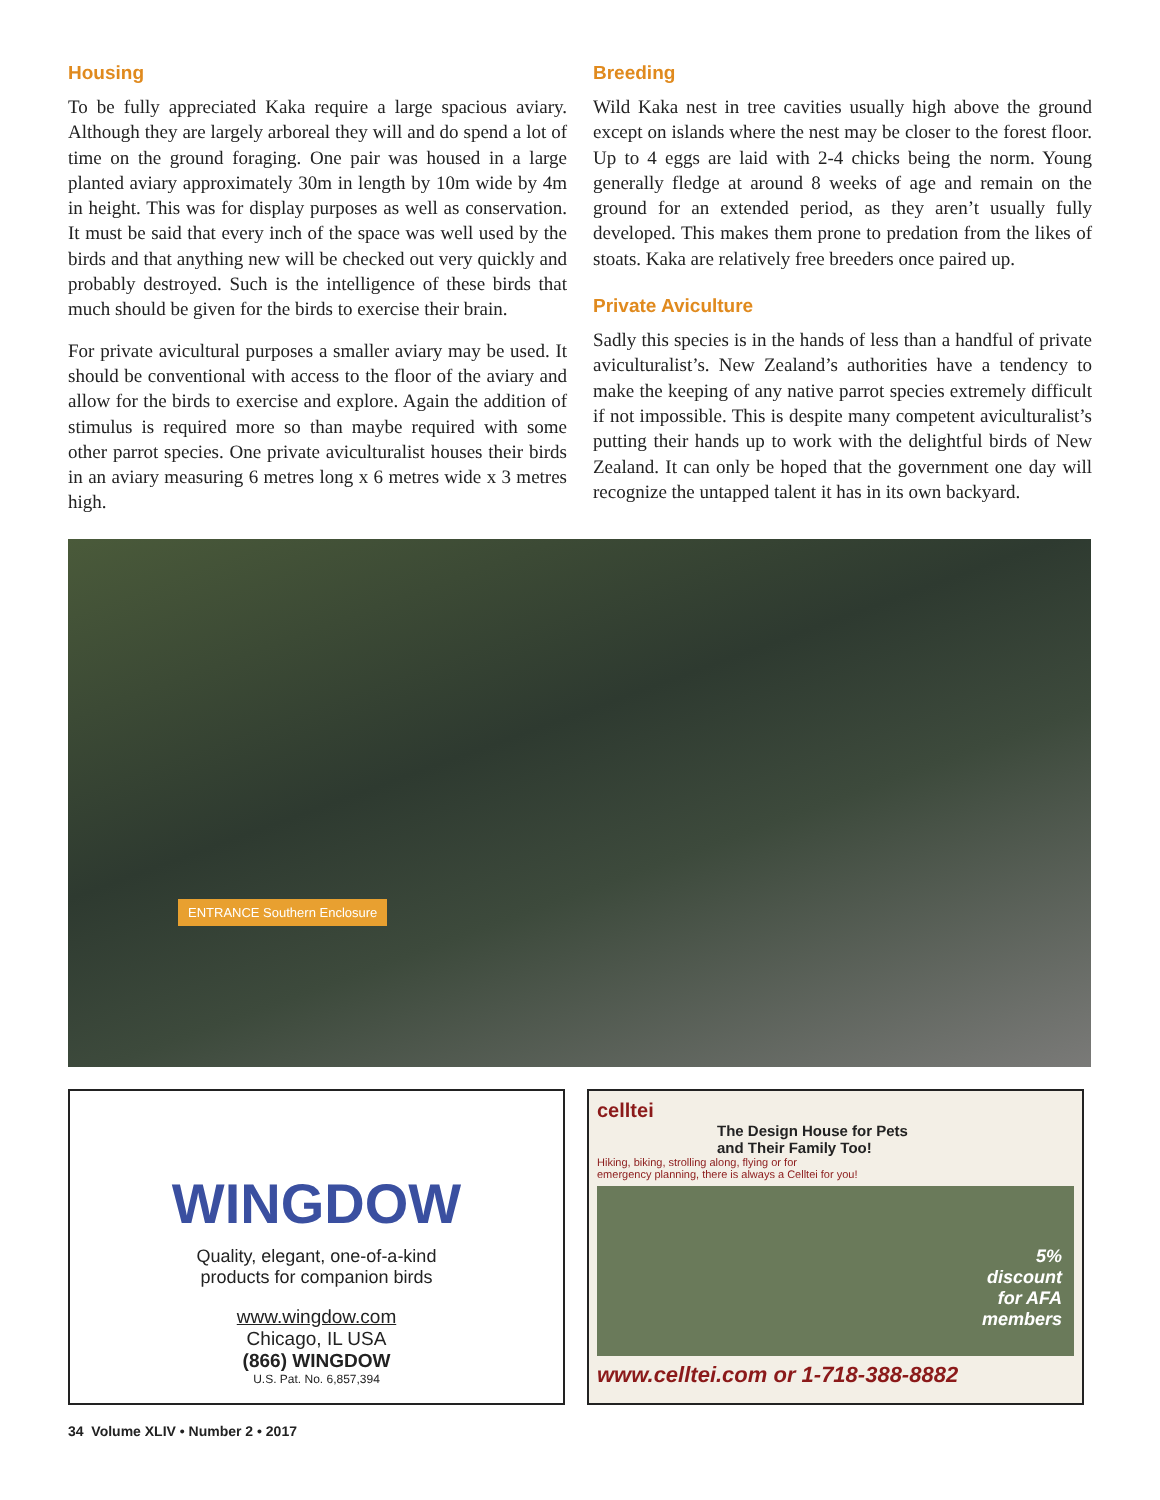Housing
To be fully appreciated Kaka require a large spacious aviary. Although they are largely arboreal they will and do spend a lot of time on the ground foraging. One pair was housed in a large planted aviary approximately 30m in length by 10m wide by 4m in height. This was for display purposes as well as conservation. It must be said that every inch of the space was well used by the birds and that anything new will be checked out very quickly and probably destroyed. Such is the intelligence of these birds that much should be given for the birds to exercise their brain.
For private avicultural purposes a smaller aviary may be used. It should be conventional with access to the floor of the aviary and allow for the birds to exercise and explore. Again the addition of stimulus is required more so than maybe required with some other parrot species. One private aviculturalist houses their birds in an aviary measuring 6 metres long x 6 metres wide x 3 metres high.
Breeding
Wild Kaka nest in tree cavities usually high above the ground except on islands where the nest may be closer to the forest floor. Up to 4 eggs are laid with 2-4 chicks being the norm. Young generally fledge at around 8 weeks of age and remain on the ground for an extended period, as they aren’t usually fully developed. This makes them prone to predation from the likes of stoats. Kaka are relatively free breeders once paired up.
Private Aviculture
Sadly this species is in the hands of less than a handful of private aviculturalist’s. New Zealand’s authorities have a tendency to make the keeping of any native parrot species extremely difficult if not impossible. This is despite many competent aviculturalist’s putting their hands up to work with the delightful birds of New Zealand. It can only be hoped that the government one day will recognize the untapped talent it has in its own backyard.
ENTRANCE Southern Enclosure
WINGDOW
Quality, elegant, one-of-a-kind
products for companion birds
www.wingdow.com
Chicago, IL USA
(866) WINGDOW
U.S. Pat. No. 6,857,394
celltei
The Design House for Pets
and Their Family Too!
Hiking, biking, strolling along, flying or for
emergency planning, there is always a Celltei for you!
5%
discount
for AFA
members
www.celltei.com or 1-718-388-8882
34 Volume XLIV • Number 2 • 2017